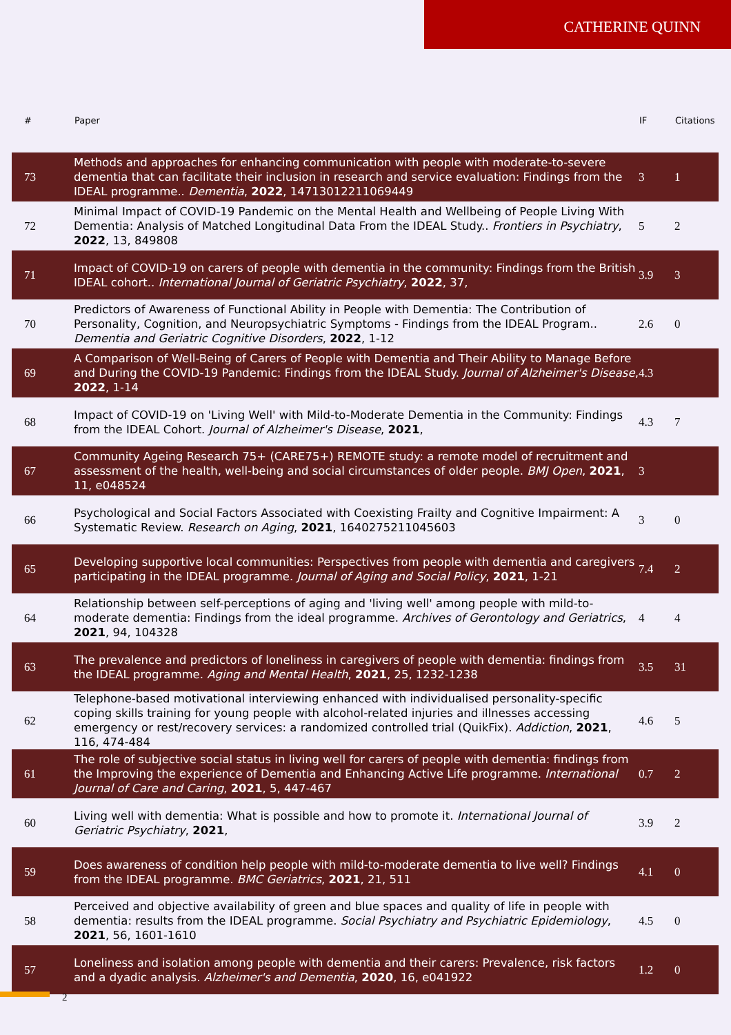CATHERINE QUINN
| # | Paper | IF | Citations |
| --- | --- | --- | --- |
| 73 | Methods and approaches for enhancing communication with people with moderate-to-severe dementia that can facilitate their inclusion in research and service evaluation: Findings from the IDEAL programme.. Dementia , 2022 , 14713012211069449 | 3 | 1 |
| 72 | Minimal Impact of COVID-19 Pandemic on the Mental Health and Wellbeing of People Living With Dementia: Analysis of Matched Longitudinal Data From the IDEAL Study.. Frontiers in Psychiatry , 2022 , 13, 849808 | 5 | 2 |
| 71 | Impact of COVID-19 on carers of people with dementia in the community: Findings from the British IDEAL cohort.. International Journal of Geriatric Psychiatry , 2022 , 37, | 3.9 | 3 |
| 70 | Predictors of Awareness of Functional Ability in People with Dementia: The Contribution of Personality, Cognition, and Neuropsychiatric Symptoms - Findings from the IDEAL Program.. Dementia and Geriatric Cognitive Disorders , 2022 , 1-12 | 2.6 | 0 |
| 69 | A Comparison of Well-Being of Carers of People with Dementia and Their Ability to Manage Before and During the COVID-19 Pandemic: Findings from the IDEAL Study. Journal of Alzheimer's Disease , 2022 , 1-14 | 4.3 | |
| 68 | Impact of COVID-19 on 'Living Well' with Mild-to-Moderate Dementia in the Community: Findings from the IDEAL Cohort. Journal of Alzheimer's Disease , 2021 , | 4.3 | 7 |
| 67 | Community Ageing Research 75+ (CARE75+) REMOTE study: a remote model of recruitment and assessment of the health, well-being and social circumstances of older people. BMJ Open , 2021 , 11, e048524 | 3 | |
| 66 | Psychological and Social Factors Associated with Coexisting Frailty and Cognitive Impairment: A Systematic Review. Research on Aging , 2021 , 1640275211045603 | 3 | 0 |
| 65 | Developing supportive local communities: Perspectives from people with dementia and caregivers participating in the IDEAL programme. Journal of Aging and Social Policy , 2021 , 1-21 | 7.4 | 2 |
| 64 | Relationship between self-perceptions of aging and 'living well' among people with mild-to-moderate dementia: Findings from the ideal programme. Archives of Gerontology and Geriatrics , 2021 , 94, 104328 | 4 | 4 |
| 63 | The prevalence and predictors of loneliness in caregivers of people with dementia: findings from the IDEAL programme. Aging and Mental Health , 2021 , 25, 1232-1238 | 3.5 | 31 |
| 62 | Telephone-based motivational interviewing enhanced with individualised personality-specific coping skills training for young people with alcohol-related injuries and illnesses accessing emergency or rest/recovery services: a randomized controlled trial (QuikFix). Addiction , 2021 , 116, 474-484 | 4.6 | 5 |
| 61 | The role of subjective social status in living well for carers of people with dementia: findings from the Improving the experience of Dementia and Enhancing Active Life programme. International Journal of Care and Caring , 2021 , 5, 447-467 | 0.7 | 2 |
| 60 | Living well with dementia: What is possible and how to promote it. International Journal of Geriatric Psychiatry , 2021 , | 3.9 | 2 |
| 59 | Does awareness of condition help people with mild-to-moderate dementia to live well? Findings from the IDEAL programme. BMC Geriatrics , 2021 , 21, 511 | 4.1 | 0 |
| 58 | Perceived and objective availability of green and blue spaces and quality of life in people with dementia: results from the IDEAL programme. Social Psychiatry and Psychiatric Epidemiology , 2021 , 56, 1601-1610 | 4.5 | 0 |
| 57 | Loneliness and isolation among people with dementia and their carers: Prevalence, risk factors and a dyadic analysis. Alzheimer's and Dementia , 2020 , 16, e041922 | 1.2 | 0 |
2